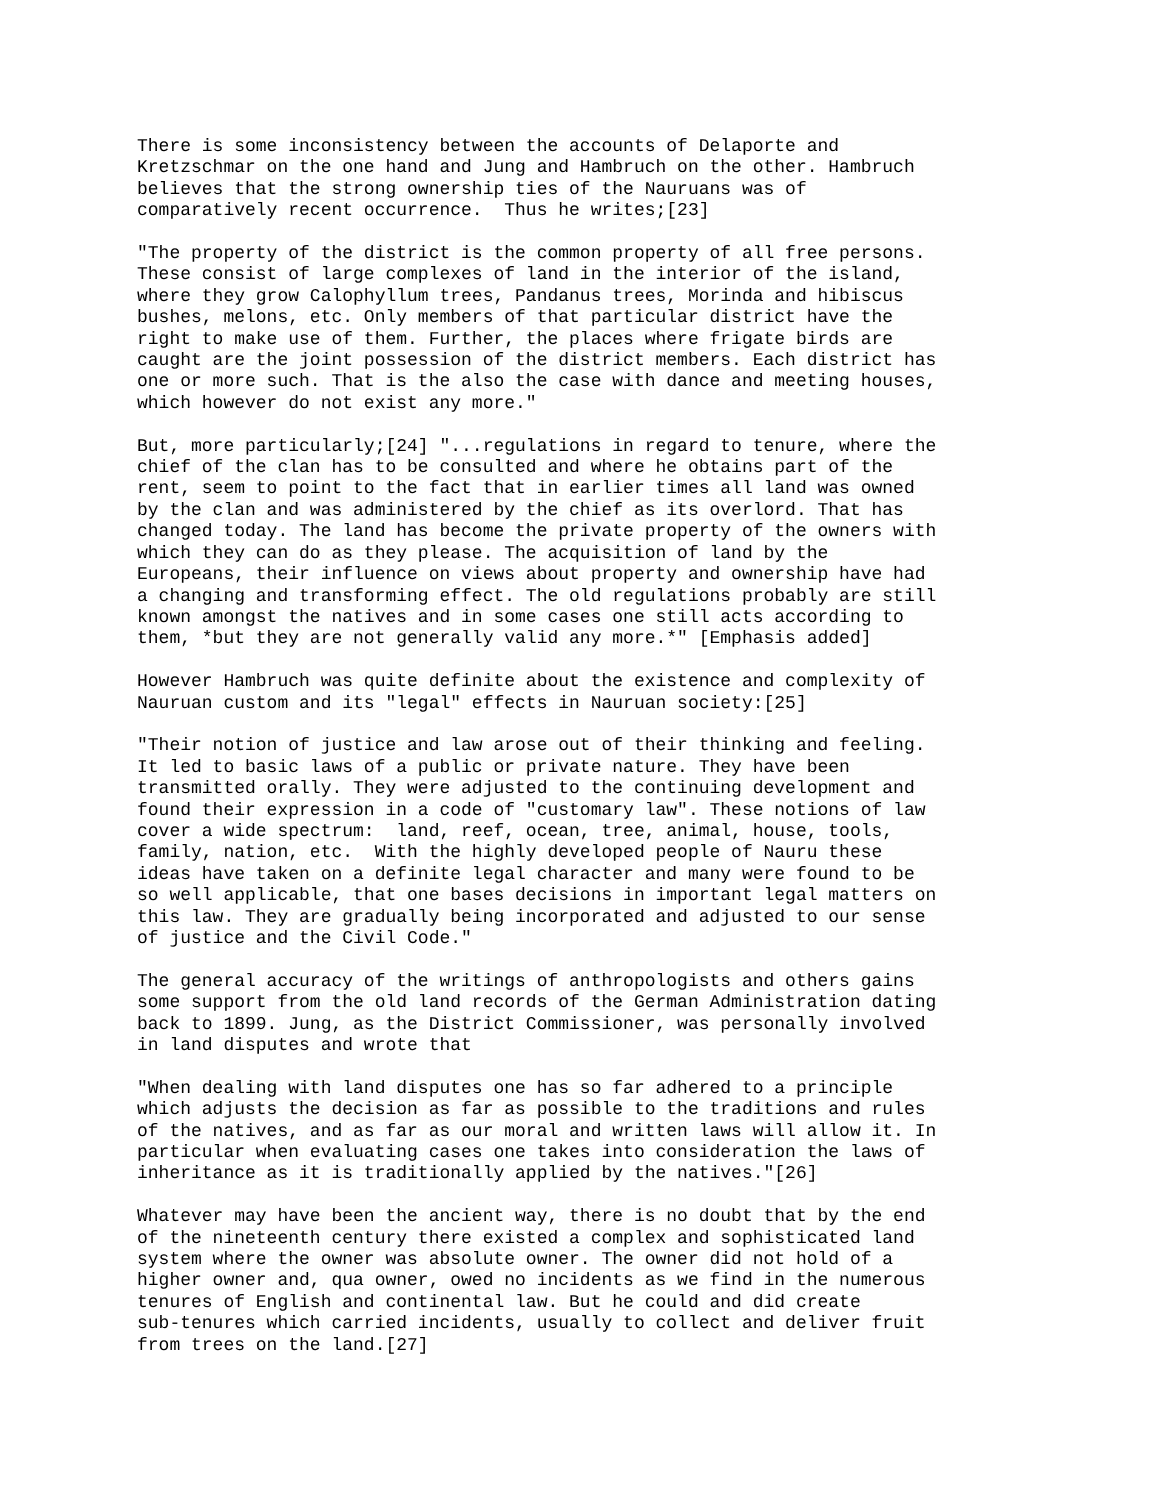There is some inconsistency between the accounts of Delaporte and
Kretzschmar on the one hand and Jung and Hambruch on the other. Hambruch
believes that the strong ownership ties of the Nauruans was of
comparatively recent occurrence.  Thus he writes;[23]
"The property of the district is the common property of all free persons.
These consist of large complexes of land in the interior of the island,
where they grow Calophyllum trees, Pandanus trees, Morinda and hibiscus
bushes, melons, etc. Only members of that particular district have the
right to make use of them. Further, the places where frigate birds are
caught are the joint possession of the district members. Each district has
one or more such. That is the also the case with dance and meeting houses,
which however do not exist any more."
But, more particularly;[24] "...regulations in regard to tenure, where the
chief of the clan has to be consulted and where he obtains part of the
rent, seem to point to the fact that in earlier times all land was owned
by the clan and was administered by the chief as its overlord. That has
changed today. The land has become the private property of the owners with
which they can do as they please. The acquisition of land by the
Europeans, their influence on views about property and ownership have had
a changing and transforming effect. The old regulations probably are still
known amongst the natives and in some cases one still acts according to
them, *but they are not generally valid any more.*" [Emphasis added]
However Hambruch was quite definite about the existence and complexity of
Nauruan custom and its "legal" effects in Nauruan society:[25]
"Their notion of justice and law arose out of their thinking and feeling.
It led to basic laws of a public or private nature. They have been
transmitted orally. They were adjusted to the continuing development and
found their expression in a code of "customary law". These notions of law
cover a wide spectrum:  land, reef, ocean, tree, animal, house, tools,
family, nation, etc.  With the highly developed people of Nauru these
ideas have taken on a definite legal character and many were found to be
so well applicable, that one bases decisions in important legal matters on
this law. They are gradually being incorporated and adjusted to our sense
of justice and the Civil Code."
The general accuracy of the writings of anthropologists and others gains
some support from the old land records of the German Administration dating
back to 1899. Jung, as the District Commissioner, was personally involved
in land disputes and wrote that
"When dealing with land disputes one has so far adhered to a principle
which adjusts the decision as far as possible to the traditions and rules
of the natives, and as far as our moral and written laws will allow it. In
particular when evaluating cases one takes into consideration the laws of
inheritance as it is traditionally applied by the natives."[26]
Whatever may have been the ancient way, there is no doubt that by the end
of the nineteenth century there existed a complex and sophisticated land
system where the owner was absolute owner. The owner did not hold of a
higher owner and, qua owner, owed no incidents as we find in the numerous
tenures of English and continental law. But he could and did create
sub-tenures which carried incidents, usually to collect and deliver fruit
from trees on the land.[27]